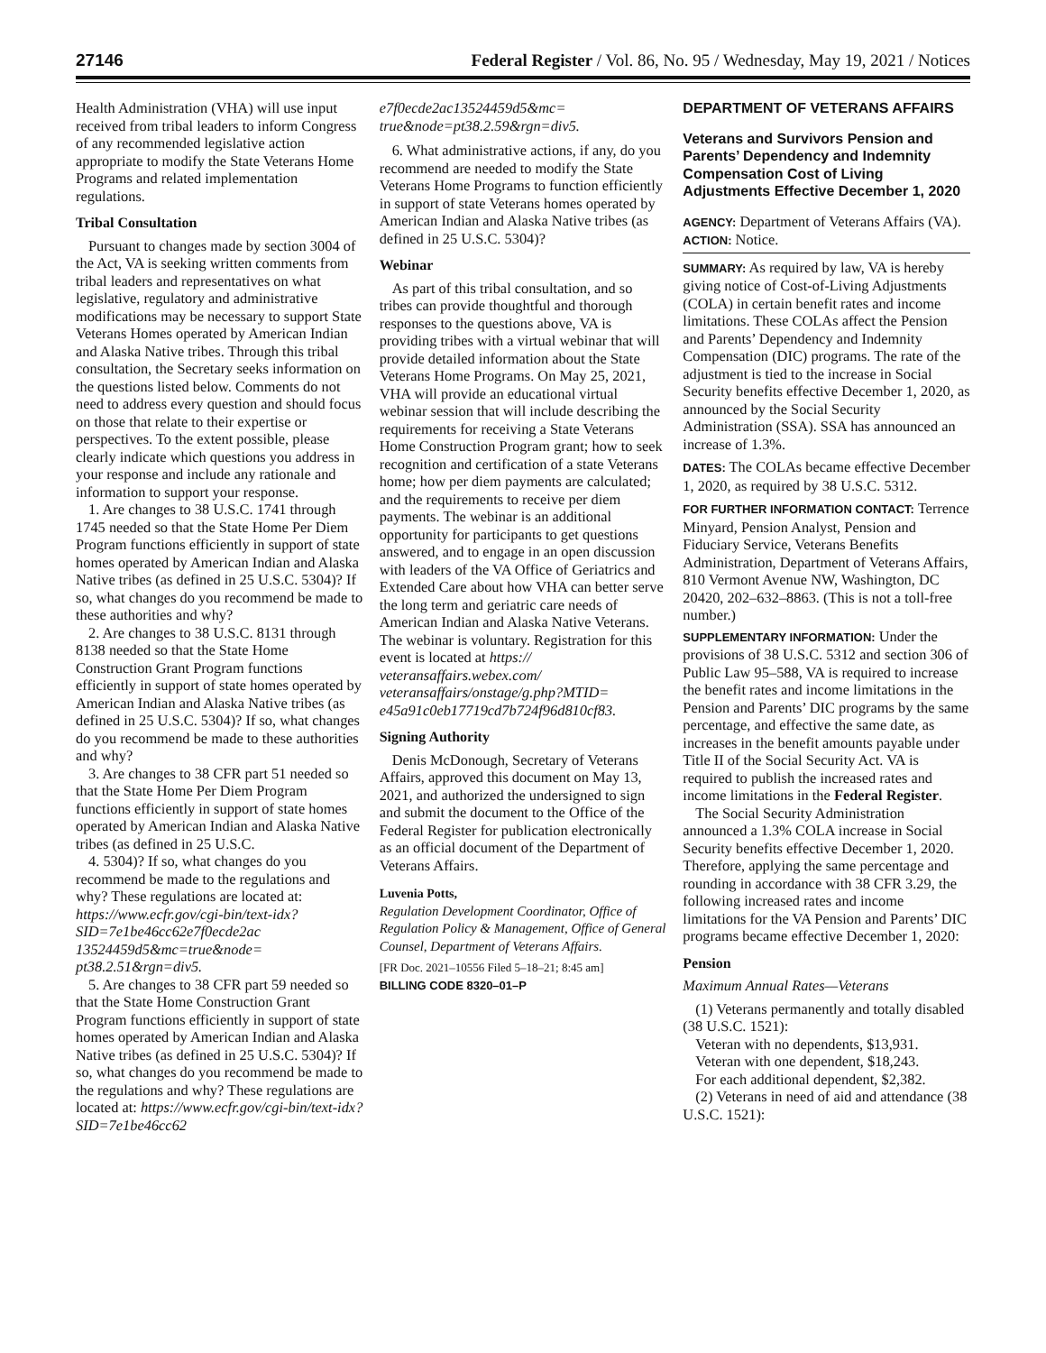27146 Federal Register / Vol. 86, No. 95 / Wednesday, May 19, 2021 / Notices
Health Administration (VHA) will use input received from tribal leaders to inform Congress of any recommended legislative action appropriate to modify the State Veterans Home Programs and related implementation regulations.
Tribal Consultation
Pursuant to changes made by section 3004 of the Act, VA is seeking written comments from tribal leaders and representatives on what legislative, regulatory and administrative modifications may be necessary to support State Veterans Homes operated by American Indian and Alaska Native tribes. Through this tribal consultation, the Secretary seeks information on the questions listed below. Comments do not need to address every question and should focus on those that relate to their expertise or perspectives. To the extent possible, please clearly indicate which questions you address in your response and include any rationale and information to support your response.
1. Are changes to 38 U.S.C. 1741 through 1745 needed so that the State Home Per Diem Program functions efficiently in support of state homes operated by American Indian and Alaska Native tribes (as defined in 25 U.S.C. 5304)? If so, what changes do you recommend be made to these authorities and why?
2. Are changes to 38 U.S.C. 8131 through 8138 needed so that the State Home Construction Grant Program functions efficiently in support of state homes operated by American Indian and Alaska Native tribes (as defined in 25 U.S.C. 5304)? If so, what changes do you recommend be made to these authorities and why?
3. Are changes to 38 CFR part 51 needed so that the State Home Per Diem Program functions efficiently in support of state homes operated by American Indian and Alaska Native tribes (as defined in 25 U.S.C.
4. 5304)? If so, what changes do you recommend be made to the regulations and why? These regulations are located at: https://www.ecfr.gov/cgi-bin/text-idx?SID=7e1be46cc62e7f0ecde2ac 13524459d5&mc=true&node= pt38.2.51&rgn=div5.
5. Are changes to 38 CFR part 59 needed so that the State Home Construction Grant Program functions efficiently in support of state homes operated by American Indian and Alaska Native tribes (as defined in 25 U.S.C. 5304)? If so, what changes do you recommend be made to the regulations and why? These regulations are located at: https://www.ecfr.gov/cgi-bin/text-idx?SID=7e1be46cc62
e7f0ecde2ac13524459d5&mc= true&node=pt38.2.59&rgn=div5.
6. What administrative actions, if any, do you recommend are needed to modify the State Veterans Home Programs to function efficiently in support of state Veterans homes operated by American Indian and Alaska Native tribes (as defined in 25 U.S.C. 5304)?
Webinar
As part of this tribal consultation, and so tribes can provide thoughtful and thorough responses to the questions above, VA is providing tribes with a virtual webinar that will provide detailed information about the State Veterans Home Programs. On May 25, 2021, VHA will provide an educational virtual webinar session that will include describing the requirements for receiving a State Veterans Home Construction Program grant; how to seek recognition and certification of a state Veterans home; how per diem payments are calculated; and the requirements to receive per diem payments. The webinar is an additional opportunity for participants to get questions answered, and to engage in an open discussion with leaders of the VA Office of Geriatrics and Extended Care about how VHA can better serve the long term and geriatric care needs of American Indian and Alaska Native Veterans. The webinar is voluntary. Registration for this event is located at https:// veteransaffairs.webex.com/ veteransaffairs/onstage/g.php?MTID= e45a91c0eb17719cd7b724f96d810cf83.
Signing Authority
Denis McDonough, Secretary of Veterans Affairs, approved this document on May 13, 2021, and authorized the undersigned to sign and submit the document to the Office of the Federal Register for publication electronically as an official document of the Department of Veterans Affairs.
Luvenia Potts,
Regulation Development Coordinator, Office of Regulation Policy & Management, Office of General Counsel, Department of Veterans Affairs.
[FR Doc. 2021–10556 Filed 5–18–21; 8:45 am]
BILLING CODE 8320–01–P
DEPARTMENT OF VETERANS AFFAIRS
Veterans and Survivors Pension and Parents’ Dependency and Indemnity Compensation Cost of Living Adjustments Effective December 1, 2020
AGENCY: Department of Veterans Affairs (VA).
ACTION: Notice.
SUMMARY: As required by law, VA is hereby giving notice of Cost-of-Living Adjustments (COLA) in certain benefit rates and income limitations. These COLAs affect the Pension and Parents’ Dependency and Indemnity Compensation (DIC) programs. The rate of the adjustment is tied to the increase in Social Security benefits effective December 1, 2020, as announced by the Social Security Administration (SSA). SSA has announced an increase of 1.3%.
DATES: The COLAs became effective December 1, 2020, as required by 38 U.S.C. 5312.
FOR FURTHER INFORMATION CONTACT: Terrence Minyard, Pension Analyst, Pension and Fiduciary Service, Veterans Benefits Administration, Department of Veterans Affairs, 810 Vermont Avenue NW, Washington, DC 20420, 202–632–8863. (This is not a toll-free number.)
SUPPLEMENTARY INFORMATION: Under the provisions of 38 U.S.C. 5312 and section 306 of Public Law 95–588, VA is required to increase the benefit rates and income limitations in the Pension and Parents’ DIC programs by the same percentage, and effective the same date, as increases in the benefit amounts payable under Title II of the Social Security Act. VA is required to publish the increased rates and income limitations in the Federal Register.
The Social Security Administration announced a 1.3% COLA increase in Social Security benefits effective December 1, 2020. Therefore, applying the same percentage and rounding in accordance with 38 CFR 3.29, the following increased rates and income limitations for the VA Pension and Parents’ DIC programs became effective December 1, 2020:
Pension
Maximum Annual Rates—Veterans
(1) Veterans permanently and totally disabled (38 U.S.C. 1521):
Veteran with no dependents, $13,931.
Veteran with one dependent, $18,243.
For each additional dependent, $2,382.
(2) Veterans in need of aid and attendance (38 U.S.C. 1521):